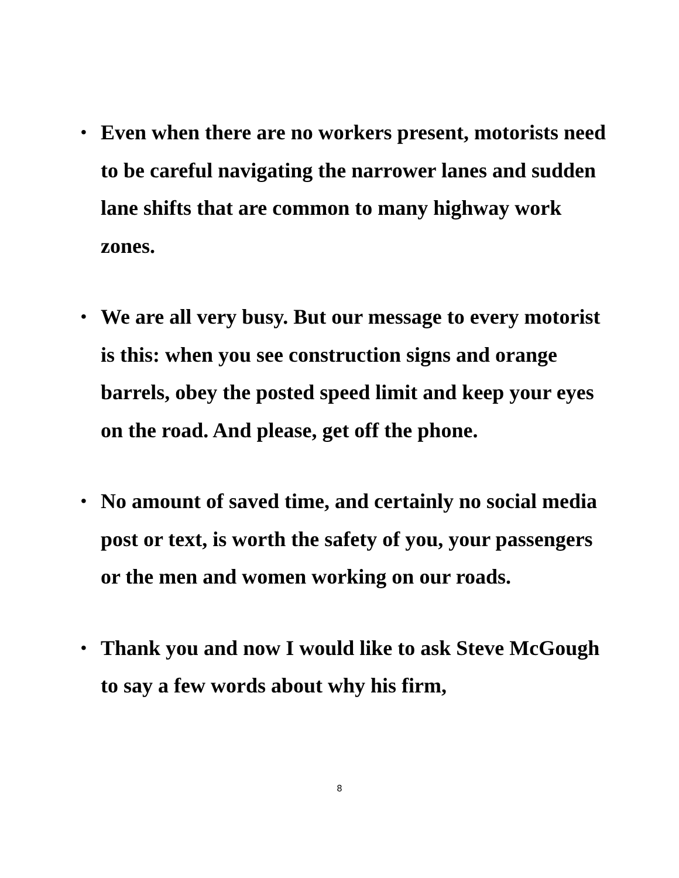• Even when there are no workers present, motorists need to be careful navigating the narrower lanes and sudden lane shifts that are common to many highway work zones.
• We are all very busy. But our message to every motorist is this: when you see construction signs and orange barrels, obey the posted speed limit and keep your eyes on the road. And please, get off the phone.
• No amount of saved time, and certainly no social media post or text, is worth the safety of you, your passengers or the men and women working on our roads.
• Thank you and now I would like to ask Steve McGough to say a few words about why his firm,
8